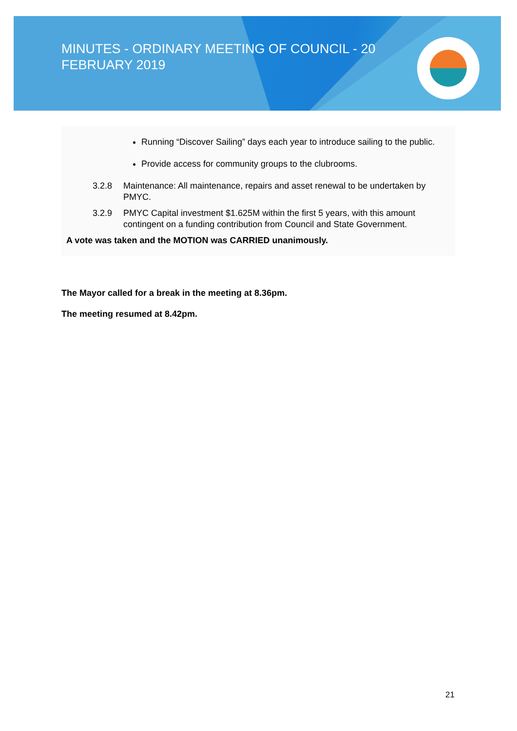MINUTES - ORDINARY MEETING OF COUNCIL - 20 FEBRUARY 2019
Running “Discover Sailing” days each year to introduce sailing to the public.
Provide access for community groups to the clubrooms.
3.2.8 Maintenance: All maintenance, repairs and asset renewal to be undertaken by PMYC.
3.2.9 PMYC Capital investment $1.625M within the first 5 years, with this amount contingent on a funding contribution from Council and State Government.
A vote was taken and the MOTION was CARRIED unanimously.
The Mayor called for a break in the meeting at 8.36pm.
The meeting resumed at 8.42pm.
21